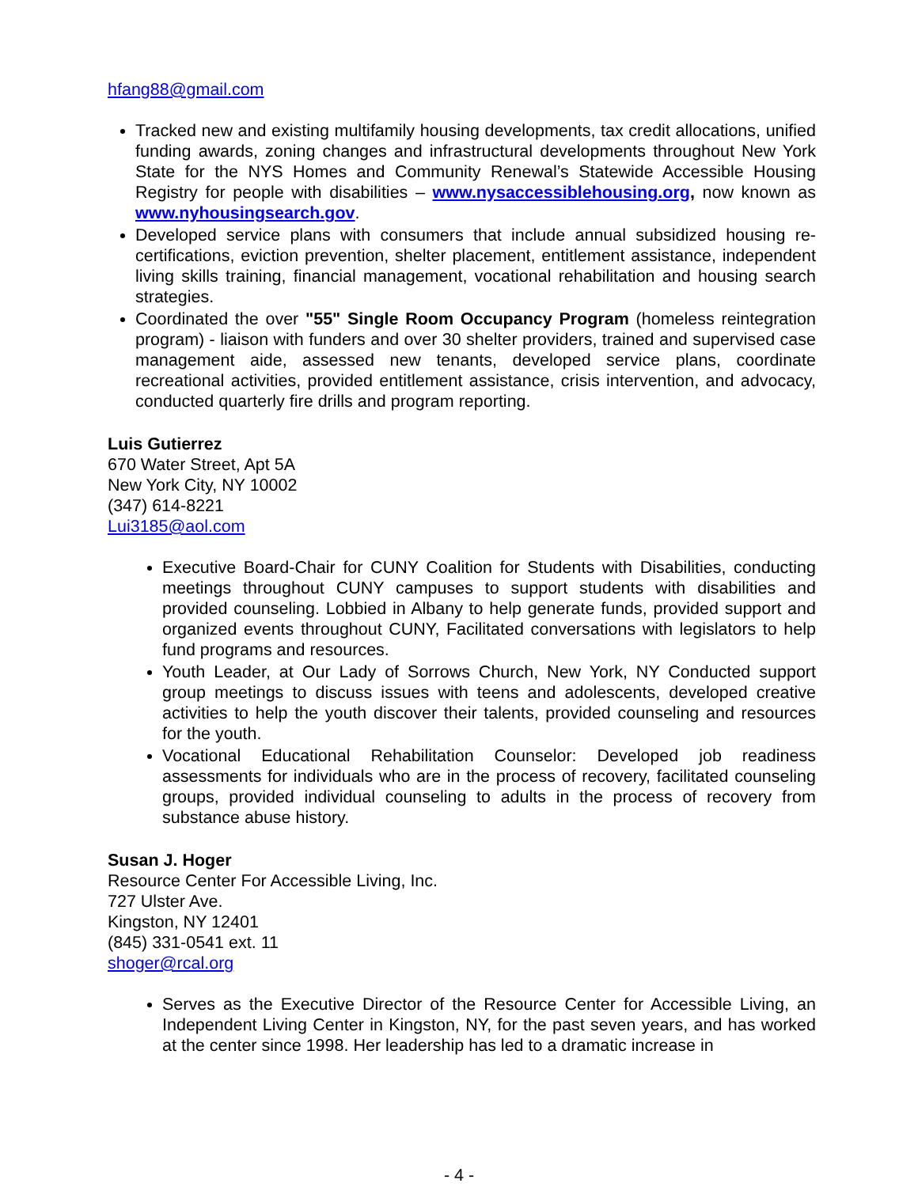hfang88@gmail.com
Tracked new and existing multifamily housing developments, tax credit allocations, unified funding awards, zoning changes and infrastructural developments throughout New York State for the NYS Homes and Community Renewal’s Statewide Accessible Housing Registry for people with disabilities – www.nysaccessiblehousing.org, now known as www.nyhousingsearch.gov.
Developed service plans with consumers that include annual subsidized housing re-certifications, eviction prevention, shelter placement, entitlement assistance, independent living skills training, financial management, vocational rehabilitation and housing search strategies.
Coordinated the over "55" Single Room Occupancy Program (homeless reintegration program) - liaison with funders and over 30 shelter providers, trained and supervised case management aide, assessed new tenants, developed service plans, coordinate recreational activities, provided entitlement assistance, crisis intervention, and advocacy, conducted quarterly fire drills and program reporting.
Luis Gutierrez
670 Water Street, Apt 5A
New York City, NY 10002
(347) 614-8221
Lui3185@aol.com
Executive Board-Chair for CUNY Coalition for Students with Disabilities, conducting meetings throughout CUNY campuses to support students with disabilities and provided counseling. Lobbied in Albany to help generate funds, provided support and organized events throughout CUNY, Facilitated conversations with legislators to help fund programs and resources.
Youth Leader, at Our Lady of Sorrows Church, New York, NY Conducted support group meetings to discuss issues with teens and adolescents, developed creative activities to help the youth discover their talents, provided counseling and resources for the youth.
Vocational Educational Rehabilitation Counselor: Developed job readiness assessments for individuals who are in the process of recovery, facilitated counseling groups, provided individual counseling to adults in the process of recovery from substance abuse history.
Susan J. Hoger
Resource Center For Accessible Living, Inc.
727 Ulster Ave.
Kingston, NY 12401
(845) 331-0541 ext. 11
shoger@rcal.org
Serves as the Executive Director of the Resource Center for Accessible Living, an Independent Living Center in Kingston, NY, for the past seven years, and has worked at the center since 1998. Her leadership has led to a dramatic increase in
- 4 -